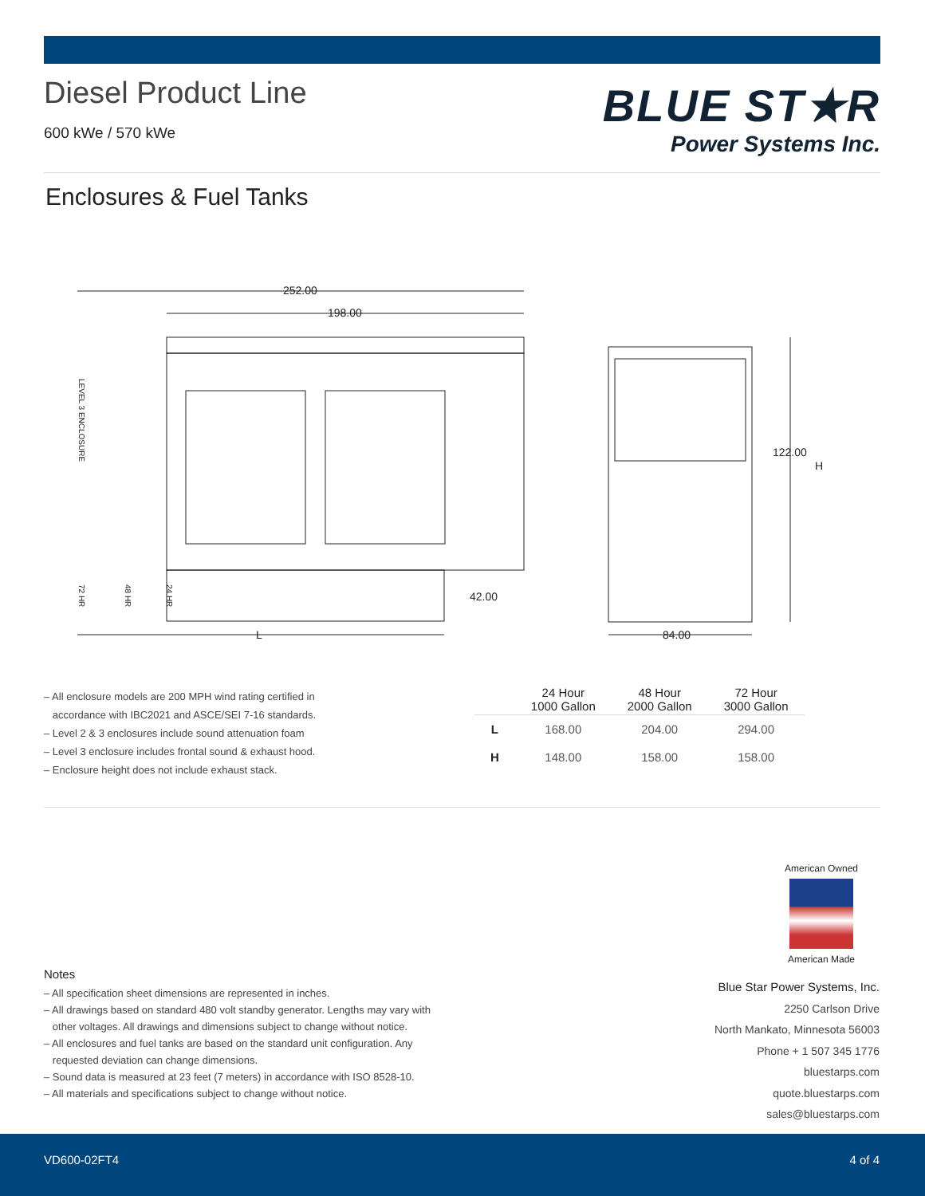Diesel Product Line
600 kWe / 570 kWe
BLUE ST★R
Power Systems Inc.
Enclosures & Fuel Tanks
252.00
198.00
42.00
L
84.00
122.00
H
LEVEL 3 ENCLOSURE
72 HR
48 HR
24 HR
– All enclosure models are 200 MPH wind rating certified in
accordance with IBC2021 and ASCE/SEI 7-16 standards.
– Level 2 & 3 enclosures include sound attenuation foam
– Level 3 enclosure includes frontal sound & exhaust hood.
– Enclosure height does not include exhaust stack.
| | 24 Hour 1000 Gallon | 48 Hour 2000 Gallon | 72 Hour 3000 Gallon |
| --- | --- | --- | --- |
| L | 168.00 | 204.00 | 294.00 |
| H | 148.00 | 158.00 | 158.00 |
American Owned
American Made
Notes
– All specification sheet dimensions are represented in inches.
– All drawings based on standard 480 volt standby generator. Lengths may vary with
other voltages. All drawings and dimensions subject to change without notice.
– All enclosures and fuel tanks are based on the standard unit configuration. Any
requested deviation can change dimensions.
– Sound data is measured at 23 feet (7 meters) in accordance with ISO 8528-10.
– All materials and specifications subject to change without notice.
Blue Star Power Systems, Inc.
2250 Carlson Drive
North Mankato, Minnesota 56003
Phone + 1 507 345 1776
bluestarps.com
quote.bluestarps.com
sales@bluestarps.com
VD600-02FT4 4 of 4